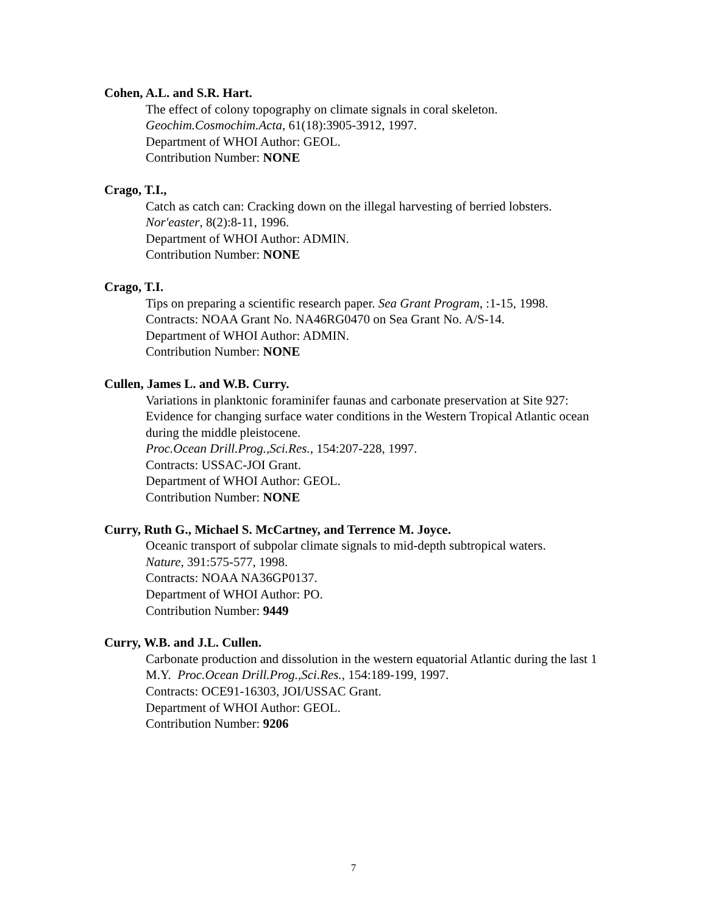Cohen, A.L. and S.R. Hart.
The effect of colony topography on climate signals in coral skeleton.
Geochim.Cosmochim.Acta, 61(18):3905-3912, 1997.
Department of WHOI Author: GEOL.
Contribution Number: NONE
Crago, T.I.,
Catch as catch can: Cracking down on the illegal harvesting of berried lobsters.
Nor'easter, 8(2):8-11, 1996.
Department of WHOI Author: ADMIN.
Contribution Number: NONE
Crago, T.I.
Tips on preparing a scientific research paper. Sea Grant Program, :1-15, 1998.
Contracts: NOAA Grant No. NA46RG0470 on Sea Grant No. A/S-14.
Department of WHOI Author: ADMIN.
Contribution Number: NONE
Cullen, James L. and W.B. Curry.
Variations in planktonic foraminifer faunas and carbonate preservation at Site 927: Evidence for changing surface water conditions in the Western Tropical Atlantic ocean during the middle pleistocene.
Proc.Ocean Drill.Prog.,Sci.Res., 154:207-228, 1997.
Contracts: USSAC-JOI Grant.
Department of WHOI Author: GEOL.
Contribution Number: NONE
Curry, Ruth G., Michael S. McCartney, and Terrence M. Joyce.
Oceanic transport of subpolar climate signals to mid-depth subtropical waters.
Nature, 391:575-577, 1998.
Contracts: NOAA NA36GP0137.
Department of WHOI Author: PO.
Contribution Number: 9449
Curry, W.B. and J.L. Cullen.
Carbonate production and dissolution in the western equatorial Atlantic during the last 1 M.Y. Proc.Ocean Drill.Prog.,Sci.Res., 154:189-199, 1997.
Contracts: OCE91-16303, JOI/USSAC Grant.
Department of WHOI Author: GEOL.
Contribution Number: 9206
7